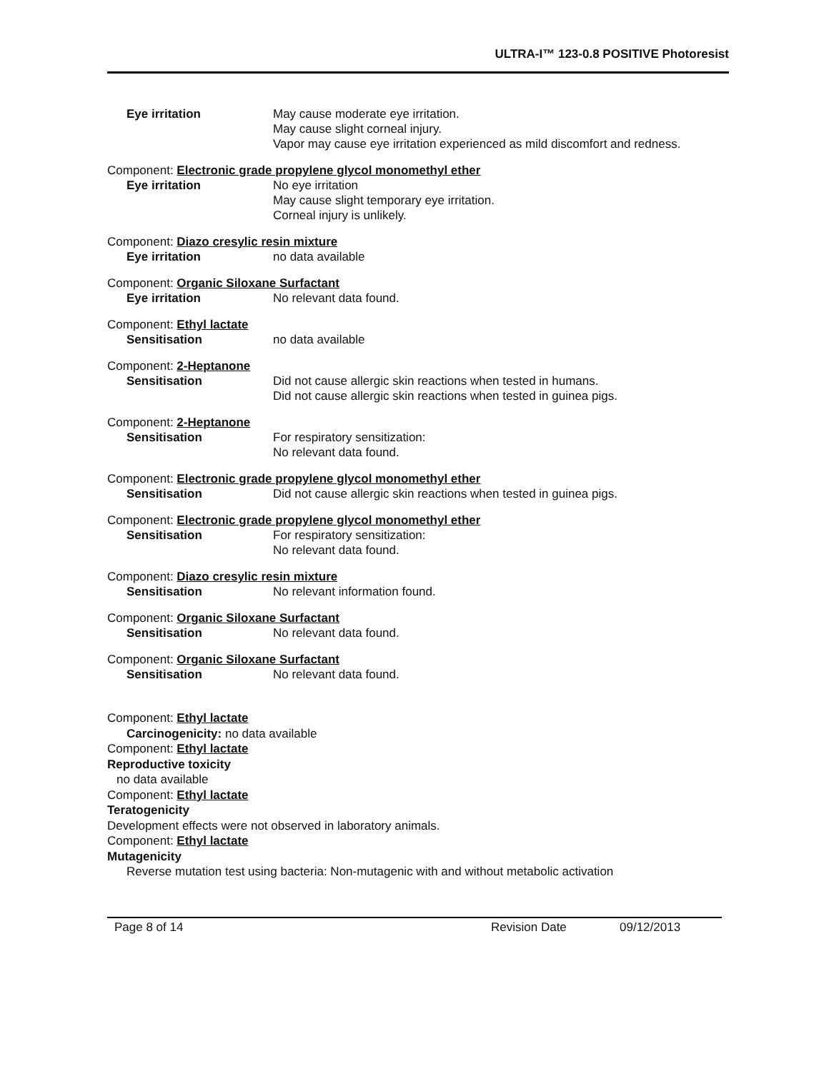ULTRA-I™ 123-0.8 POSITIVE Photoresist
Eye irritation May cause moderate eye irritation.
May cause slight corneal injury.
Vapor may cause eye irritation experienced as mild discomfort and redness.
Component: Electronic grade propylene glycol monomethyl ether
Eye irritation No eye irritation
May cause slight temporary eye irritation.
Corneal injury is unlikely.
Component: Diazo cresylic resin mixture
Eye irritation no data available
Component: Organic Siloxane Surfactant
Eye irritation No relevant data found.
Component: Ethyl lactate
Sensitisation no data available
Component: 2-Heptanone
Sensitisation Did not cause allergic skin reactions when tested in humans.
Did not cause allergic skin reactions when tested in guinea pigs.
Component: 2-Heptanone
Sensitisation For respiratory sensitization:
No relevant data found.
Component: Electronic grade propylene glycol monomethyl ether
Sensitisation Did not cause allergic skin reactions when tested in guinea pigs.
Component: Electronic grade propylene glycol monomethyl ether
Sensitisation For respiratory sensitization:
No relevant data found.
Component: Diazo cresylic resin mixture
Sensitisation No relevant information found.
Component: Organic Siloxane Surfactant
Sensitisation No relevant data found.
Component: Organic Siloxane Surfactant
Sensitisation No relevant data found.
Component: Ethyl lactate
Carcinogenicity: no data available
Component: Ethyl lactate
Reproductive toxicity
no data available
Component: Ethyl lactate
Teratogenicity
Development effects were not observed in laboratory animals.
Component: Ethyl lactate
Mutagenicity
Reverse mutation test using bacteria: Non-mutagenic with and without metabolic activation
Page 8 of 14 Revision Date 09/12/2013